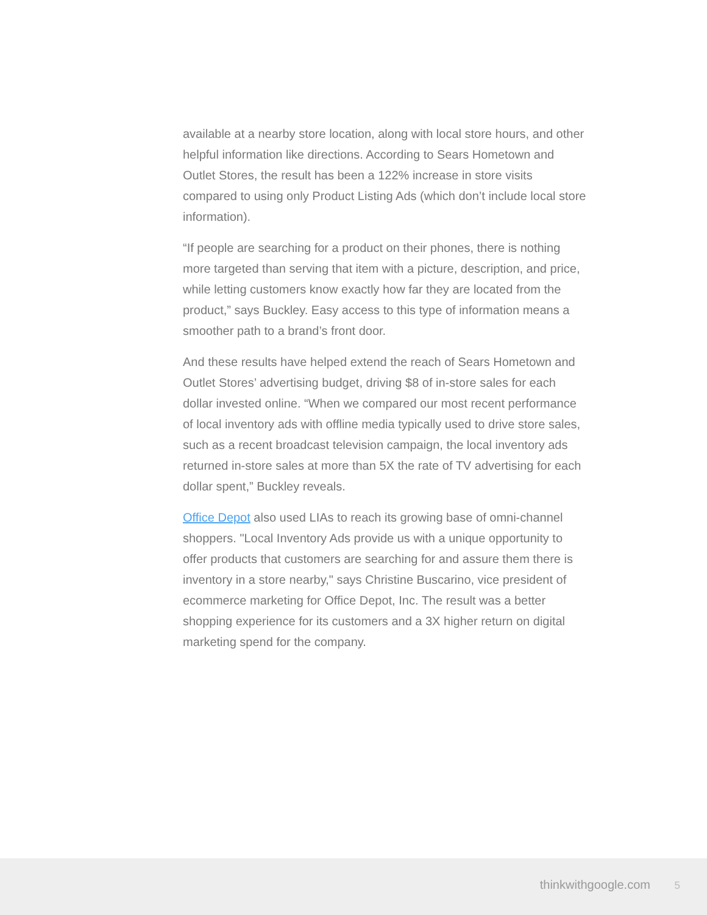available at a nearby store location, along with local store hours, and other helpful information like directions. According to Sears Hometown and Outlet Stores, the result has been a 122% increase in store visits compared to using only Product Listing Ads (which don’t include local store information).
“If people are searching for a product on their phones, there is nothing more targeted than serving that item with a picture, description, and price, while letting customers know exactly how far they are located from the product,” says Buckley. Easy access to this type of information means a smoother path to a brand’s front door.
And these results have helped extend the reach of Sears Hometown and Outlet Stores’ advertising budget, driving $8 of in-store sales for each dollar invested online. “When we compared our most recent performance of local inventory ads with offline media typically used to drive store sales, such as a recent broadcast television campaign, the local inventory ads returned in-store sales at more than 5X the rate of TV advertising for each dollar spent,” Buckley reveals.
Office Depot also used LIAs to reach its growing base of omni-channel shoppers. "Local Inventory Ads provide us with a unique opportunity to offer products that customers are searching for and assure them there is inventory in a store nearby," says Christine Buscarino, vice president of ecommerce marketing for Office Depot, Inc. The result was a better shopping experience for its customers and a 3X higher return on digital marketing spend for the company.
thinkwithgoogle.com 5